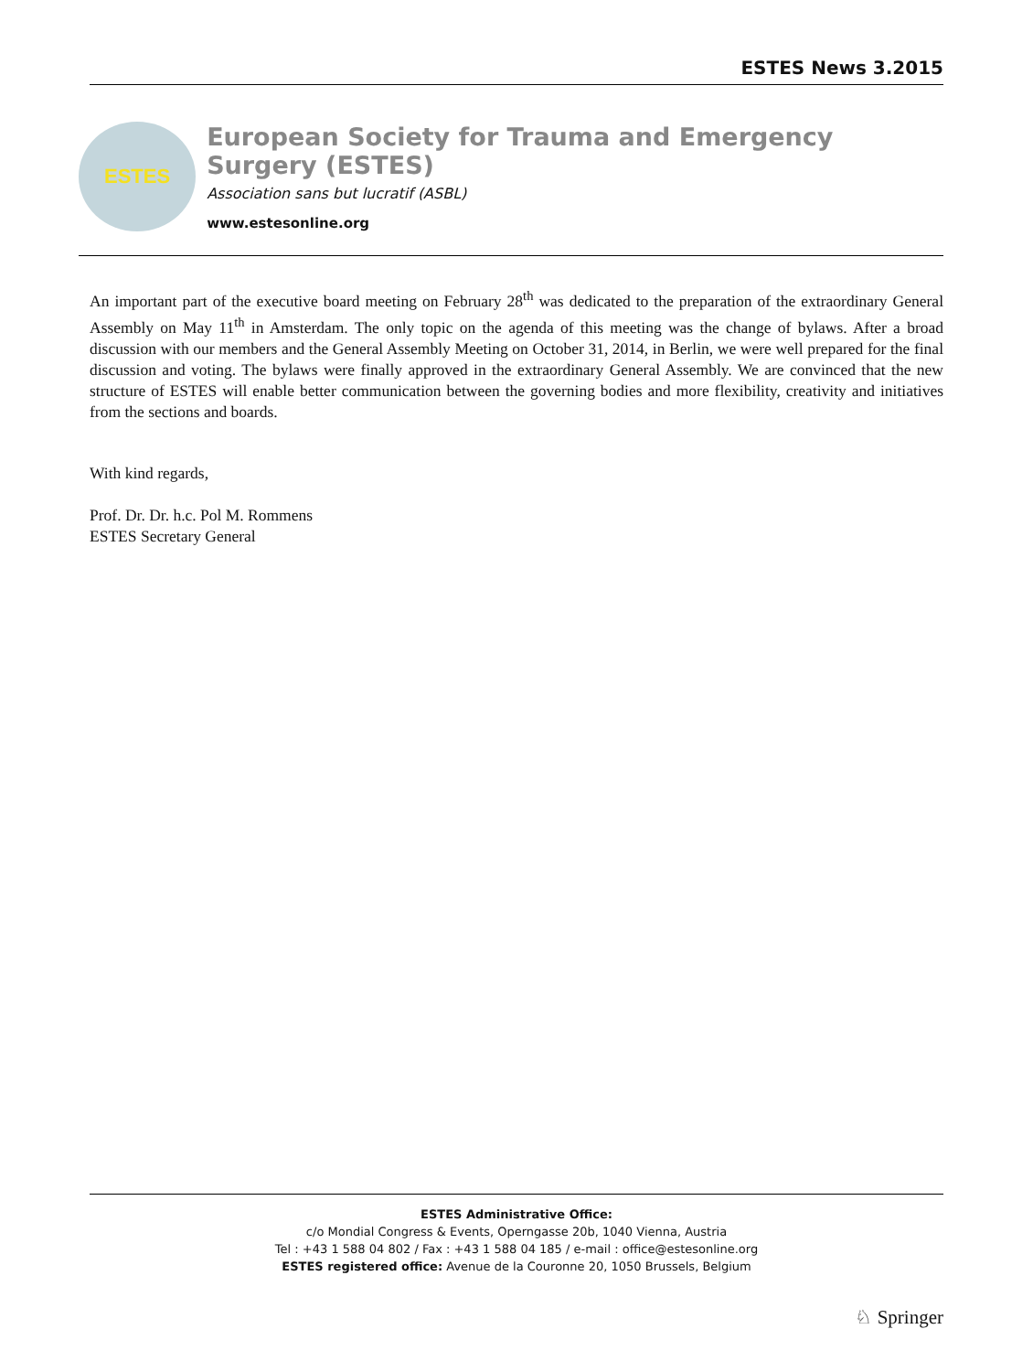ESTES News 3.2015
ESTES
European Society for Trauma and Emergency Surgery (ESTES)
Association sans but lucratif (ASBL)
www.estesonline.org
An important part of the executive board meeting on February 28<sup>th</sup> was dedicated to the preparation of the extraordinary General Assembly on May 11<sup>th</sup> in Amsterdam. The only topic on the agenda of this meeting was the change of bylaws. After a broad discussion with our members and the General Assembly Meeting on October 31, 2014, in Berlin, we were well prepared for the final discussion and voting. The bylaws were finally approved in the extraordinary General Assembly. We are convinced that the new structure of ESTES will enable better communication between the governing bodies and more flexibility, creativity and initiatives from the sections and boards.
With kind regards,
Prof. Dr. Dr. h.c. Pol M. Rommens
ESTES Secretary General
ESTES Administrative Office:
c/o Mondial Congress & Events, Operngasse 20b, 1040 Vienna, Austria
Tel : +43 1 588 04 802 / Fax : +43 1 588 04 185 / e-mail : office@estesonline.org
ESTES registered office: Avenue de la Couronne 20, 1050 Brussels, Belgium
♘ Springer